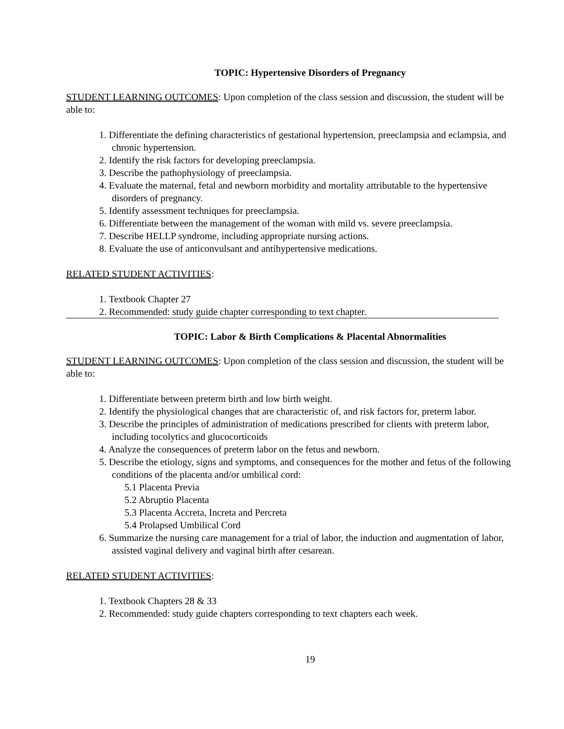TOPIC: Hypertensive Disorders of Pregnancy
STUDENT LEARNING OUTCOMES: Upon completion of the class session and discussion, the student will be able to:
1. Differentiate the defining characteristics of gestational hypertension, preeclampsia and eclampsia, and chronic hypertension.
2. Identify the risk factors for developing preeclampsia.
3. Describe the pathophysiology of preeclampsia.
4. Evaluate the maternal, fetal and newborn morbidity and mortality attributable to the hypertensive disorders of pregnancy.
5. Identify assessment techniques for preeclampsia.
6. Differentiate between the management of the woman with mild vs. severe preeclampsia.
7. Describe HELLP syndrome, including appropriate nursing actions.
8. Evaluate the use of anticonvulsant and antihypertensive medications.
RELATED STUDENT ACTIVITIES:
1. Textbook Chapter 27
2. Recommended: study guide chapter corresponding to text chapter.
TOPIC: Labor & Birth Complications & Placental Abnormalities
STUDENT LEARNING OUTCOMES: Upon completion of the class session and discussion, the student will be able to:
1. Differentiate between preterm birth and low birth weight.
2. Identify the physiological changes that are characteristic of, and risk factors for, preterm labor.
3. Describe the principles of administration of medications prescribed for clients with preterm labor, including tocolytics and glucocorticoids
4. Analyze the consequences of preterm labor on the fetus and newborn.
5. Describe the etiology, signs and symptoms, and consequences for the mother and fetus of the following conditions of the placenta and/or umbilical cord:
5.1 Placenta Previa
5.2 Abruptio Placenta
5.3 Placenta Accreta, Increta and Percreta
5.4 Prolapsed Umbilical Cord
6. Summarize the nursing care management for a trial of labor, the induction and augmentation of labor, assisted vaginal delivery and vaginal birth after cesarean.
RELATED STUDENT ACTIVITIES:
1. Textbook Chapters 28 & 33
2. Recommended: study guide chapters corresponding to text chapters each week.
19